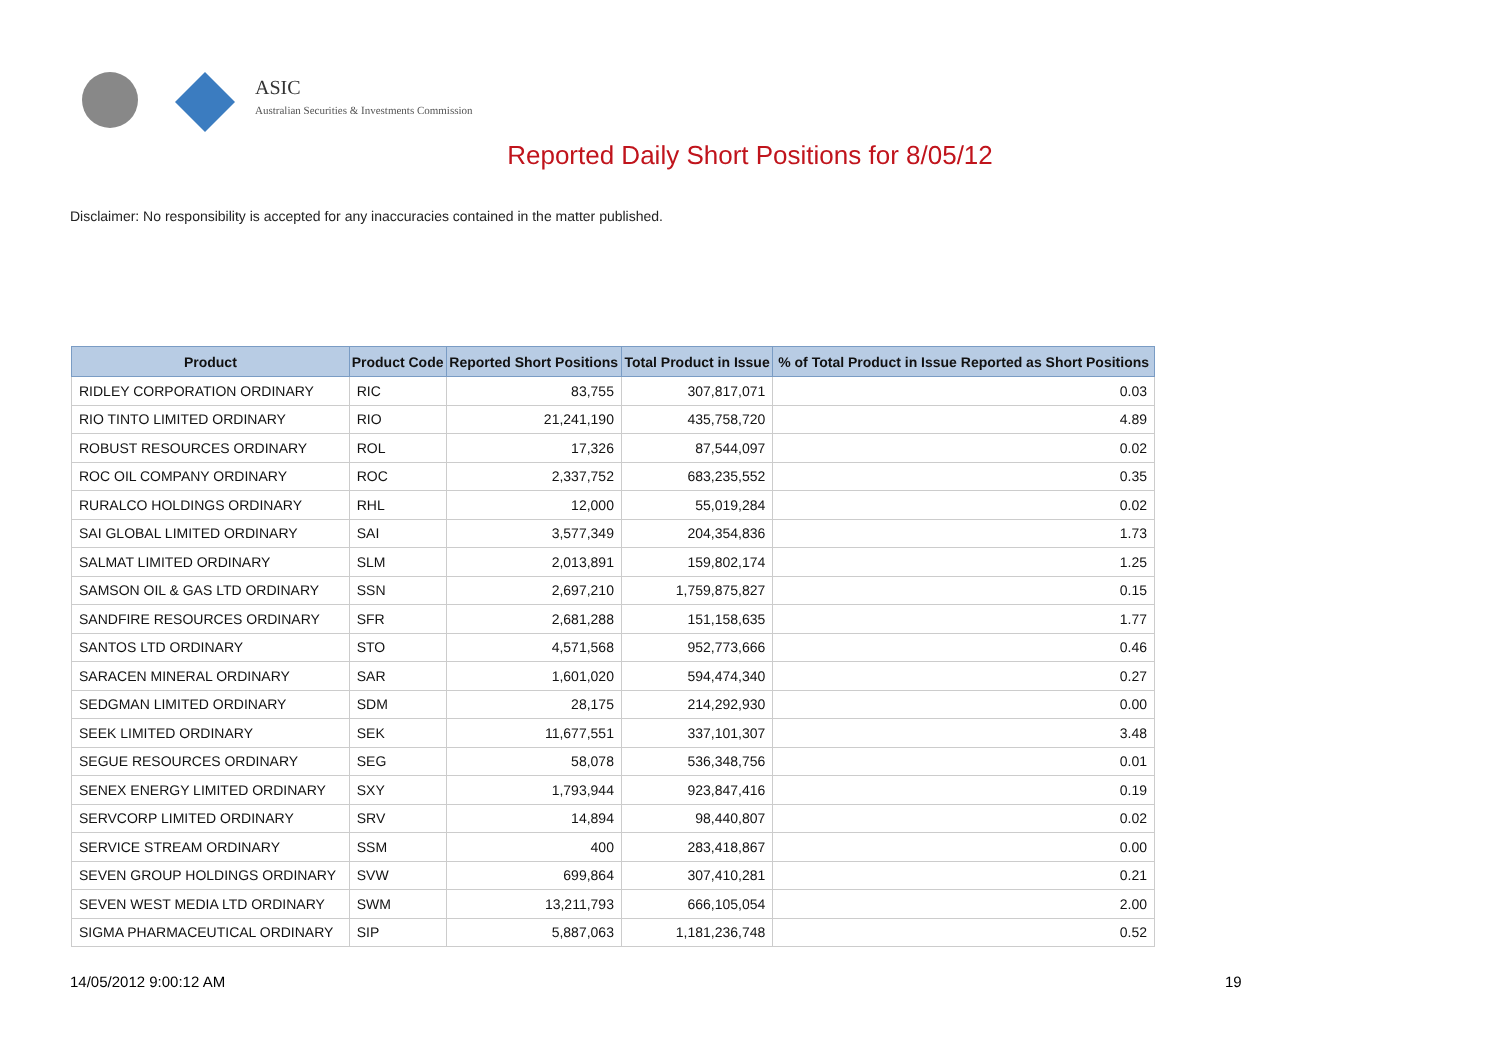ASIC
Australian Securities & Investments Commission
Reported Daily Short Positions for 8/05/12
Disclaimer: No responsibility is accepted for any inaccuracies contained in the matter published.
| Product | Product Code | Reported Short Positions | Total Product in Issue | % of Total Product in Issue Reported as Short Positions |
| --- | --- | --- | --- | --- |
| RIDLEY CORPORATION ORDINARY | RIC | 83,755 | 307,817,071 | 0.03 |
| RIO TINTO LIMITED ORDINARY | RIO | 21,241,190 | 435,758,720 | 4.89 |
| ROBUST RESOURCES ORDINARY | ROL | 17,326 | 87,544,097 | 0.02 |
| ROC OIL COMPANY ORDINARY | ROC | 2,337,752 | 683,235,552 | 0.35 |
| RURALCO HOLDINGS ORDINARY | RHL | 12,000 | 55,019,284 | 0.02 |
| SAI GLOBAL LIMITED ORDINARY | SAI | 3,577,349 | 204,354,836 | 1.73 |
| SALMAT LIMITED ORDINARY | SLM | 2,013,891 | 159,802,174 | 1.25 |
| SAMSON OIL & GAS LTD ORDINARY | SSN | 2,697,210 | 1,759,875,827 | 0.15 |
| SANDFIRE RESOURCES ORDINARY | SFR | 2,681,288 | 151,158,635 | 1.77 |
| SANTOS LTD ORDINARY | STO | 4,571,568 | 952,773,666 | 0.46 |
| SARACEN MINERAL ORDINARY | SAR | 1,601,020 | 594,474,340 | 0.27 |
| SEDGMAN LIMITED ORDINARY | SDM | 28,175 | 214,292,930 | 0.00 |
| SEEK LIMITED ORDINARY | SEK | 11,677,551 | 337,101,307 | 3.48 |
| SEGUE RESOURCES ORDINARY | SEG | 58,078 | 536,348,756 | 0.01 |
| SENEX ENERGY LIMITED ORDINARY | SXY | 1,793,944 | 923,847,416 | 0.19 |
| SERVCORP LIMITED ORDINARY | SRV | 14,894 | 98,440,807 | 0.02 |
| SERVICE STREAM ORDINARY | SSM | 400 | 283,418,867 | 0.00 |
| SEVEN GROUP HOLDINGS ORDINARY | SVW | 699,864 | 307,410,281 | 0.21 |
| SEVEN WEST MEDIA LTD ORDINARY | SWM | 13,211,793 | 666,105,054 | 2.00 |
| SIGMA PHARMACEUTICAL ORDINARY | SIP | 5,887,063 | 1,181,236,748 | 0.52 |
14/05/2012 9:00:12 AM 19